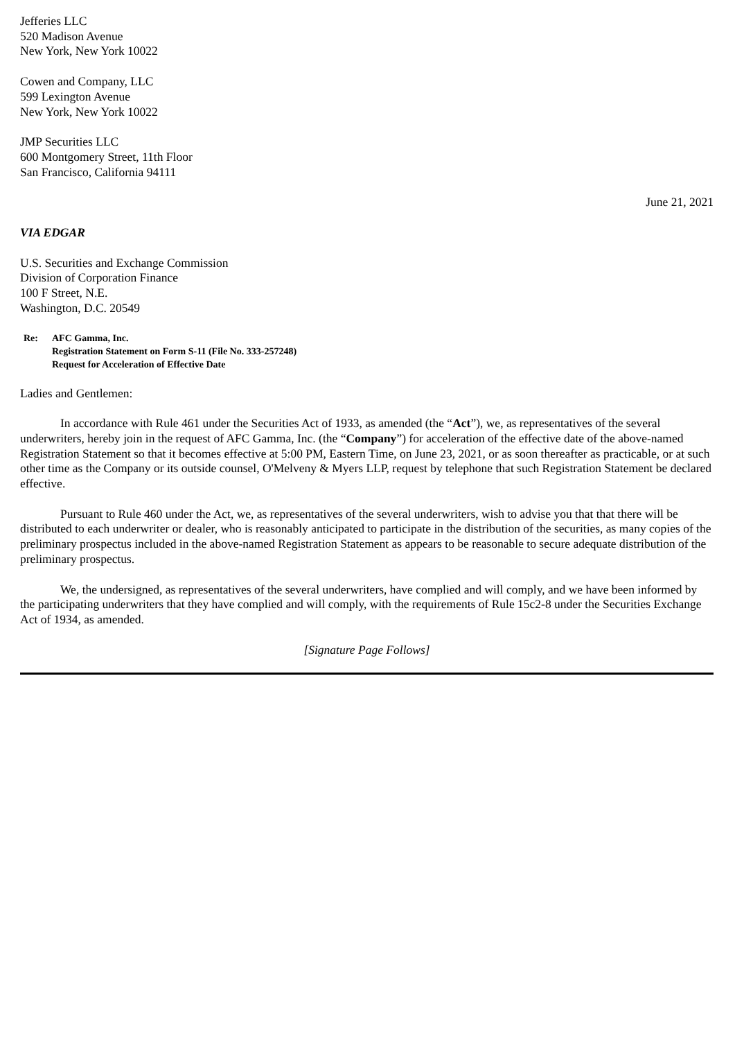Jefferies LLC
520 Madison Avenue
New York, New York 10022
Cowen and Company, LLC
599 Lexington Avenue
New York, New York 10022
JMP Securities LLC
600 Montgomery Street, 11th Floor
San Francisco, California 94111
June 21, 2021
VIA EDGAR
U.S. Securities and Exchange Commission
Division of Corporation Finance
100 F Street, N.E.
Washington, D.C. 20549
Re: AFC Gamma, Inc.
Registration Statement on Form S-11 (File No. 333-257248)
Request for Acceleration of Effective Date
Ladies and Gentlemen:
In accordance with Rule 461 under the Securities Act of 1933, as amended (the “Act”), we, as representatives of the several underwriters, hereby join in the request of AFC Gamma, Inc. (the “Company”) for acceleration of the effective date of the above-named Registration Statement so that it becomes effective at 5:00 PM, Eastern Time, on June 23, 2021, or as soon thereafter as practicable, or at such other time as the Company or its outside counsel, O'Melveny & Myers LLP, request by telephone that such Registration Statement be declared effective.
Pursuant to Rule 460 under the Act, we, as representatives of the several underwriters, wish to advise you that that there will be distributed to each underwriter or dealer, who is reasonably anticipated to participate in the distribution of the securities, as many copies of the preliminary prospectus included in the above-named Registration Statement as appears to be reasonable to secure adequate distribution of the preliminary prospectus.
We, the undersigned, as representatives of the several underwriters, have complied and will comply, and we have been informed by the participating underwriters that they have complied and will comply, with the requirements of Rule 15c2-8 under the Securities Exchange Act of 1934, as amended.
[Signature Page Follows]